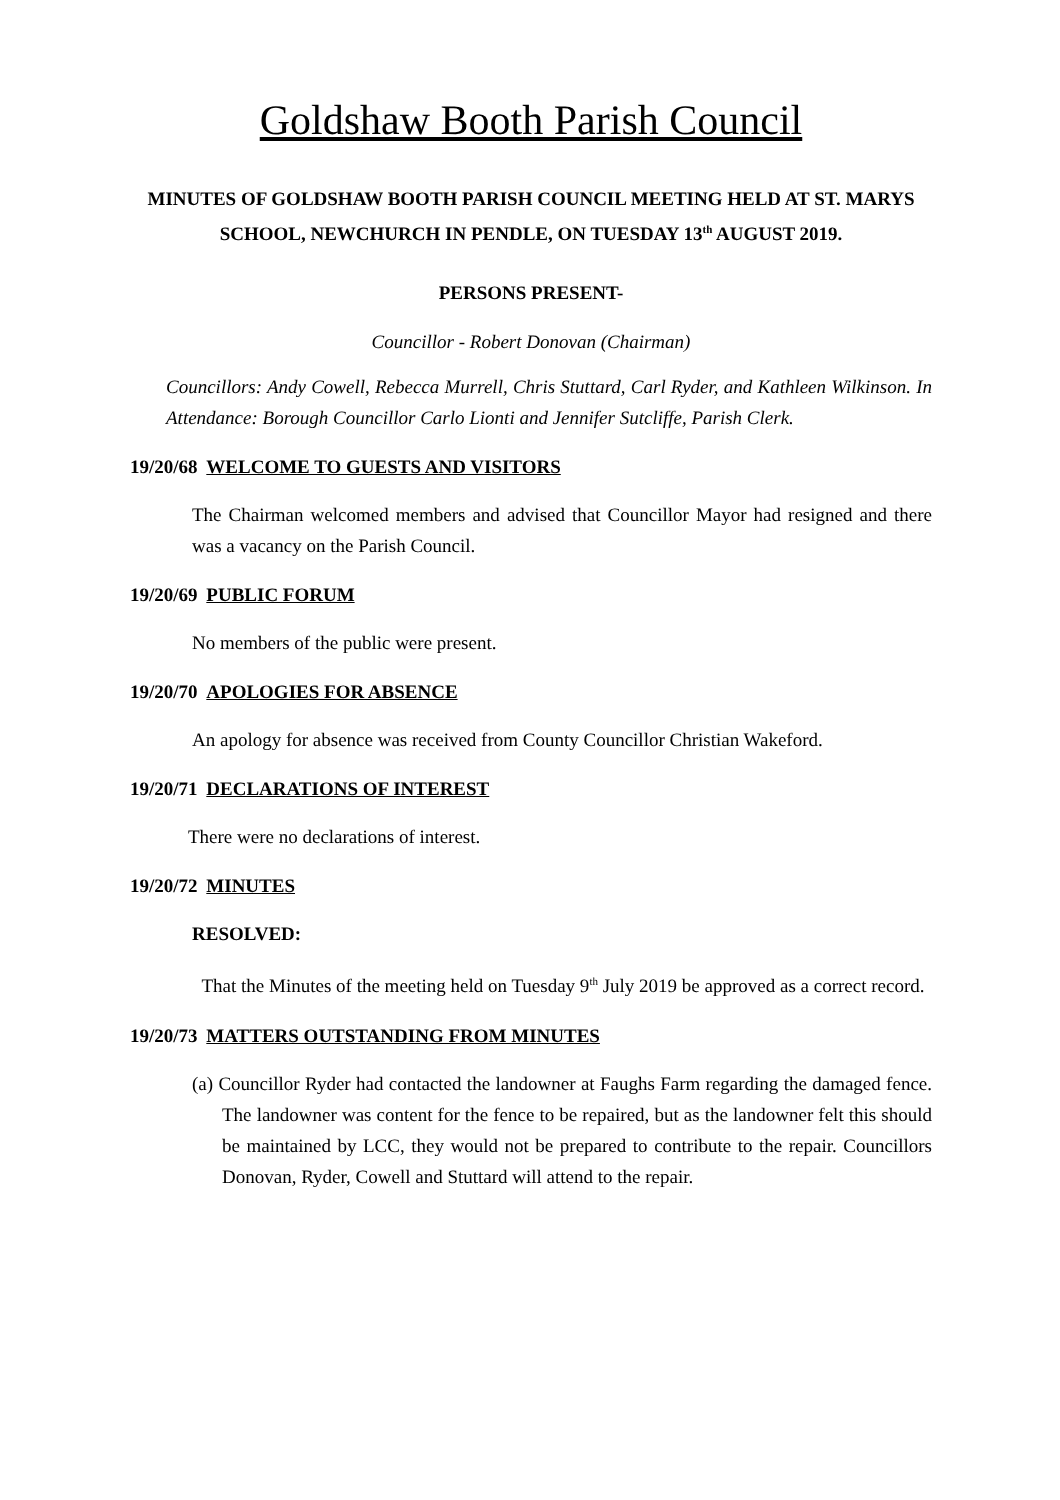Goldshaw Booth Parish Council
MINUTES OF GOLDSHAW BOOTH PARISH COUNCIL MEETING HELD AT ST. MARYS SCHOOL, NEWCHURCH IN PENDLE, ON TUESDAY 13<sup>th</sup> AUGUST 2019.
PERSONS PRESENT-
Councillor - Robert Donovan (Chairman)
Councillors: Andy Cowell, Rebecca Murrell, Chris Stuttard, Carl Ryder, and Kathleen Wilkinson. In Attendance: Borough Councillor Carlo Lionti and Jennifer Sutcliffe, Parish Clerk.
19/20/68 WELCOME TO GUESTS AND VISITORS
The Chairman welcomed members and advised that Councillor Mayor had resigned and there was a vacancy on the Parish Council.
19/20/69 PUBLIC FORUM
No members of the public were present.
19/20/70 APOLOGIES FOR ABSENCE
An apology for absence was received from County Councillor Christian Wakeford.
19/20/71 DECLARATIONS OF INTEREST
There were no declarations of interest.
19/20/72 MINUTES
RESOLVED:
That the Minutes of the meeting held on Tuesday 9<sup>th</sup> July 2019 be approved as a correct record.
19/20/73 MATTERS OUTSTANDING FROM MINUTES
(a) Councillor Ryder had contacted the landowner at Faughs Farm regarding the damaged fence. The landowner was content for the fence to be repaired, but as the landowner felt this should be maintained by LCC, they would not be prepared to contribute to the repair. Councillors Donovan, Ryder, Cowell and Stuttard will attend to the repair.